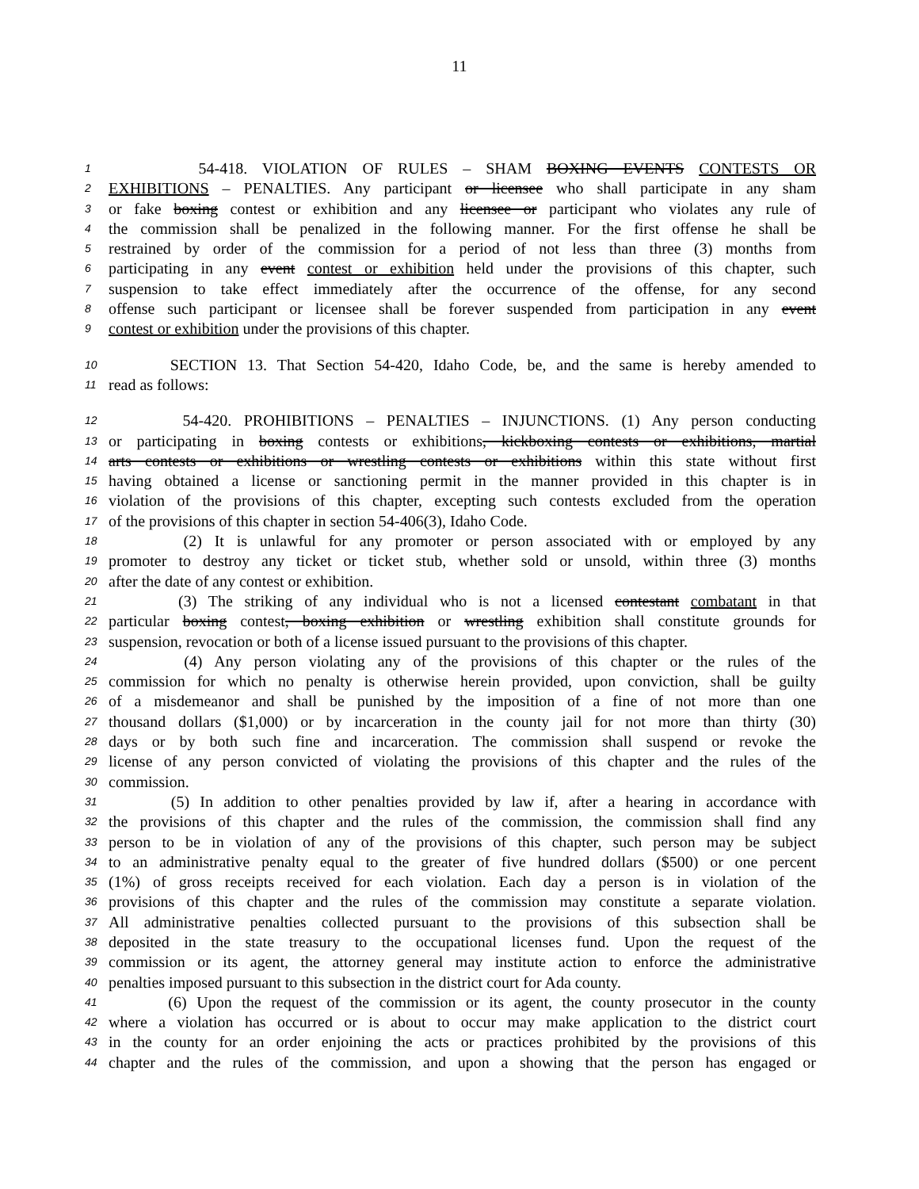11
1 54-418. VIOLATION OF RULES – SHAM BOXING EVENTS CONTESTS OR
2 EXHIBITIONS – PENALTIES. Any participant or licensee who shall participate in any sham
3 or fake boxing contest or exhibition and any licensee or participant who violates any rule of
4 the commission shall be penalized in the following manner. For the first offense he shall be
5 restrained by order of the commission for a period of not less than three (3) months from
6 participating in any event contest or exhibition held under the provisions of this chapter, such
7 suspension to take effect immediately after the occurrence of the offense, for any second
8 offense such participant or licensee shall be forever suspended from participation in any event
9 contest or exhibition under the provisions of this chapter.
10 SECTION 13. That Section 54-420, Idaho Code, be, and the same is hereby amended to
11 read as follows:
12 54-420. PROHIBITIONS – PENALTIES – INJUNCTIONS. (1) Any person conducting
13 or participating in boxing contests or exhibitions, kickboxing contests or exhibitions, martial
14 arts contests or exhibitions or wrestling contests or exhibitions within this state without first
15 having obtained a license or sanctioning permit in the manner provided in this chapter is in
16 violation of the provisions of this chapter, excepting such contests excluded from the operation
17 of the provisions of this chapter in section 54-406(3), Idaho Code.
18 (2) It is unlawful for any promoter or person associated with or employed by any
19 promoter to destroy any ticket or ticket stub, whether sold or unsold, within three (3) months
20 after the date of any contest or exhibition.
21 (3) The striking of any individual who is not a licensed contestant combatant in that
22 particular boxing contest, boxing exhibition or wrestling exhibition shall constitute grounds for
23 suspension, revocation or both of a license issued pursuant to the provisions of this chapter.
24 (4) Any person violating any of the provisions of this chapter or the rules of the
25 commission for which no penalty is otherwise herein provided, upon conviction, shall be guilty
26 of a misdemeanor and shall be punished by the imposition of a fine of not more than one
27 thousand dollars ($1,000) or by incarceration in the county jail for not more than thirty (30)
28 days or by both such fine and incarceration. The commission shall suspend or revoke the
29 license of any person convicted of violating the provisions of this chapter and the rules of the
30 commission.
31 (5) In addition to other penalties provided by law if, after a hearing in accordance with
32 the provisions of this chapter and the rules of the commission, the commission shall find any
33 person to be in violation of any of the provisions of this chapter, such person may be subject
34 to an administrative penalty equal to the greater of five hundred dollars ($500) or one percent
35 (1%) of gross receipts received for each violation. Each day a person is in violation of the
36 provisions of this chapter and the rules of the commission may constitute a separate violation.
37 All administrative penalties collected pursuant to the provisions of this subsection shall be
38 deposited in the state treasury to the occupational licenses fund. Upon the request of the
39 commission or its agent, the attorney general may institute action to enforce the administrative
40 penalties imposed pursuant to this subsection in the district court for Ada county.
41 (6) Upon the request of the commission or its agent, the county prosecutor in the county
42 where a violation has occurred or is about to occur may make application to the district court
43 in the county for an order enjoining the acts or practices prohibited by the provisions of this
44 chapter and the rules of the commission, and upon a showing that the person has engaged or